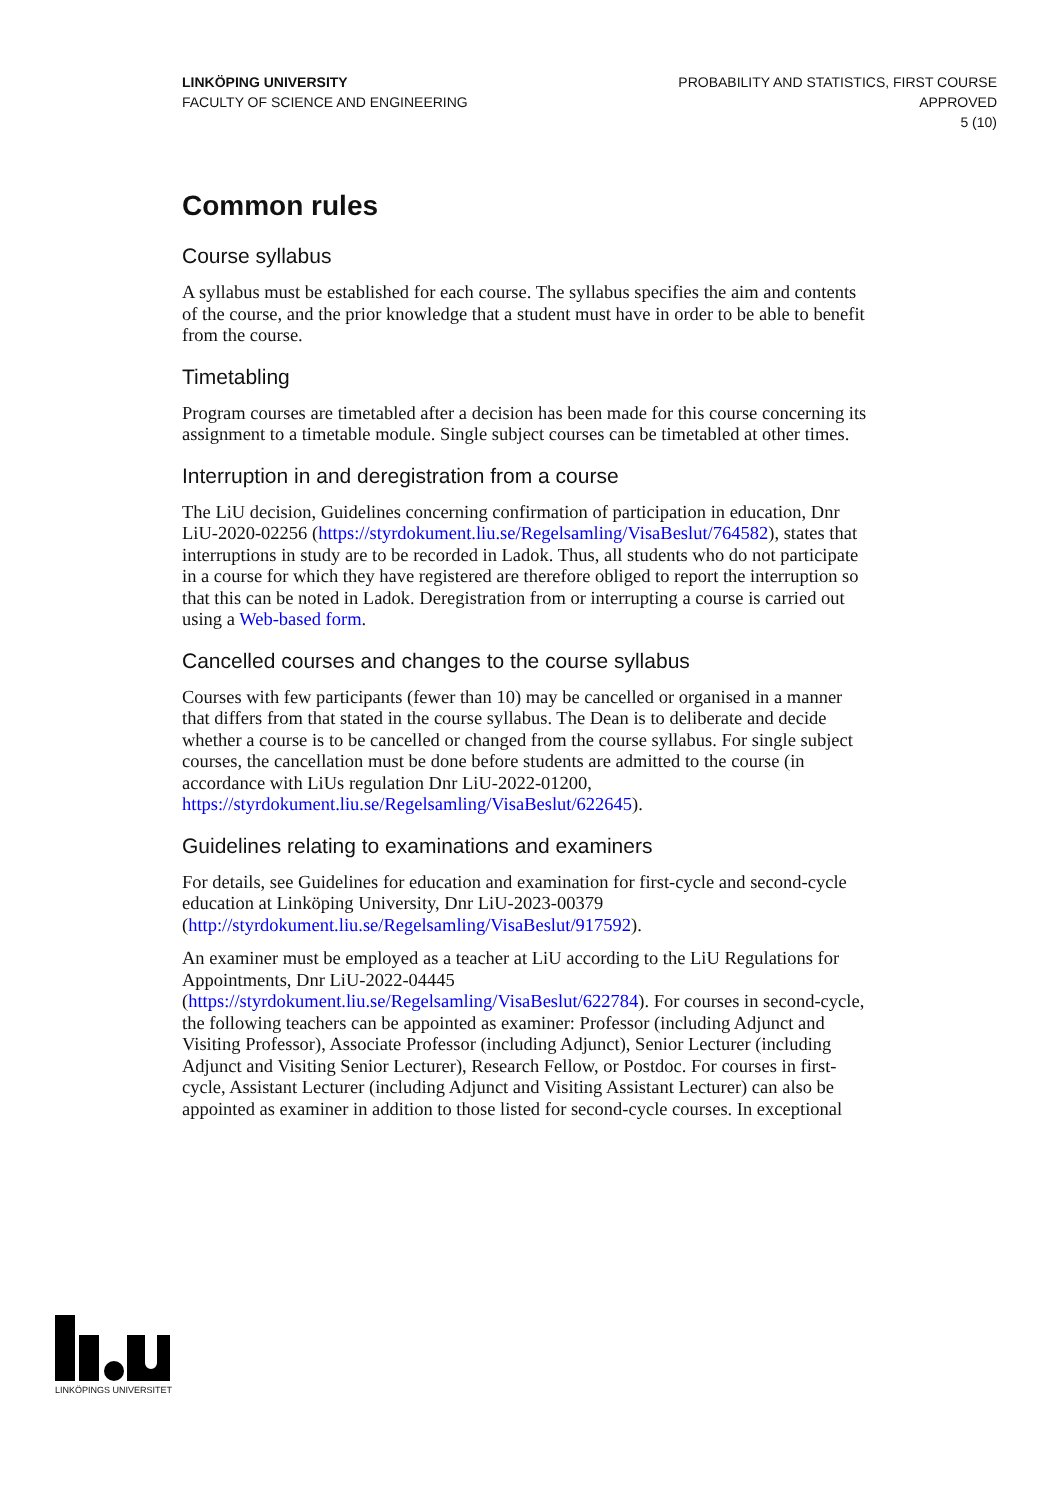LINKÖPING UNIVERSITY
FACULTY OF SCIENCE AND ENGINEERING
PROBABILITY AND STATISTICS, FIRST COURSE
APPROVED
5 (10)
Common rules
Course syllabus
A syllabus must be established for each course. The syllabus specifies the aim and contents of the course, and the prior knowledge that a student must have in order to be able to benefit from the course.
Timetabling
Program courses are timetabled after a decision has been made for this course concerning its assignment to a timetable module. Single subject courses can be timetabled at other times.
Interruption in and deregistration from a course
The LiU decision, Guidelines concerning confirmation of participation in education, Dnr LiU-2020-02256 (https://styrdokument.liu.se/Regelsamling/VisaBeslut/764582), states that interruptions in study are to be recorded in Ladok. Thus, all students who do not participate in a course for which they have registered are therefore obliged to report the interruption so that this can be noted in Ladok. Deregistration from or interrupting a course is carried out using a Web-based form.
Cancelled courses and changes to the course syllabus
Courses with few participants (fewer than 10) may be cancelled or organised in a manner that differs from that stated in the course syllabus. The Dean is to deliberate and decide whether a course is to be cancelled or changed from the course syllabus. For single subject courses, the cancellation must be done before students are admitted to the course (in accordance with LiUs regulation Dnr LiU-2022-01200, https://styrdokument.liu.se/Regelsamling/VisaBeslut/622645).
Guidelines relating to examinations and examiners
For details, see Guidelines for education and examination for first-cycle and second-cycle education at Linköping University, Dnr LiU-2023-00379 (http://styrdokument.liu.se/Regelsamling/VisaBeslut/917592).
An examiner must be employed as a teacher at LiU according to the LiU Regulations for Appointments, Dnr LiU-2022-04445 (https://styrdokument.liu.se/Regelsamling/VisaBeslut/622784). For courses in second-cycle, the following teachers can be appointed as examiner: Professor (including Adjunct and Visiting Professor), Associate Professor (including Adjunct), Senior Lecturer (including Adjunct and Visiting Senior Lecturer), Research Fellow, or Postdoc. For courses in first-cycle, Assistant Lecturer (including Adjunct and Visiting Assistant Lecturer) can also be appointed as examiner in addition to those listed for second-cycle courses. In exceptional
LINKÖPINGS UNIVERSITET